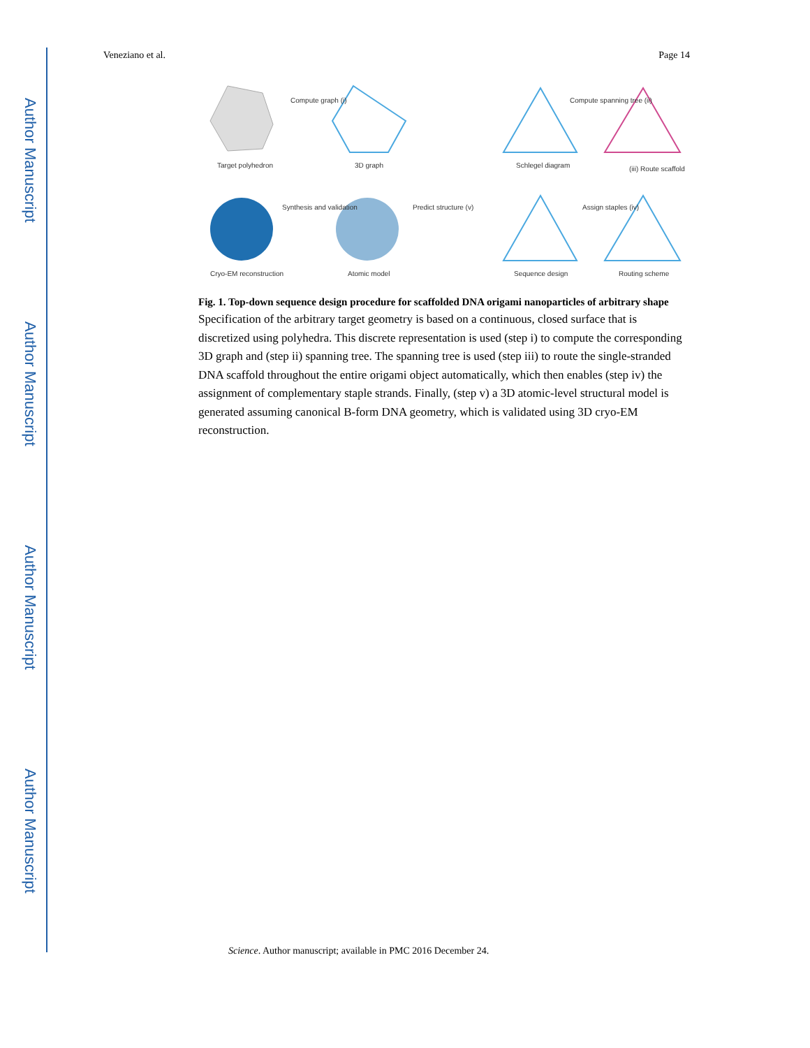Author Manuscript
Author Manuscript
Author Manuscript
Author Manuscript
Veneziano et al. Page 14
Compute graph (i)
Target polyhedron 3D graph Schlegel diagram
Compute spanning tree (ii)
(iii) Route scaffold
Synthesis and validation Predict structure (v) Assign staples (iv)
Cryo-EM reconstruction Atomic model Sequence design Routing scheme
Fig. 1. Top-down sequence design procedure for scaffolded DNA origami nanoparticles of arbitrary shape
Specification of the arbitrary target geometry is based on a continuous, closed surface that is discretized using polyhedra. This discrete representation is used (step i) to compute the corresponding 3D graph and (step ii) spanning tree. The spanning tree is used (step iii) to route the single-stranded DNA scaffold throughout the entire origami object automatically, which then enables (step iv) the assignment of complementary staple strands. Finally, (step v) a 3D atomic-level structural model is generated assuming canonical B-form DNA geometry, which is validated using 3D cryo-EM reconstruction.
Science. Author manuscript; available in PMC 2016 December 24.